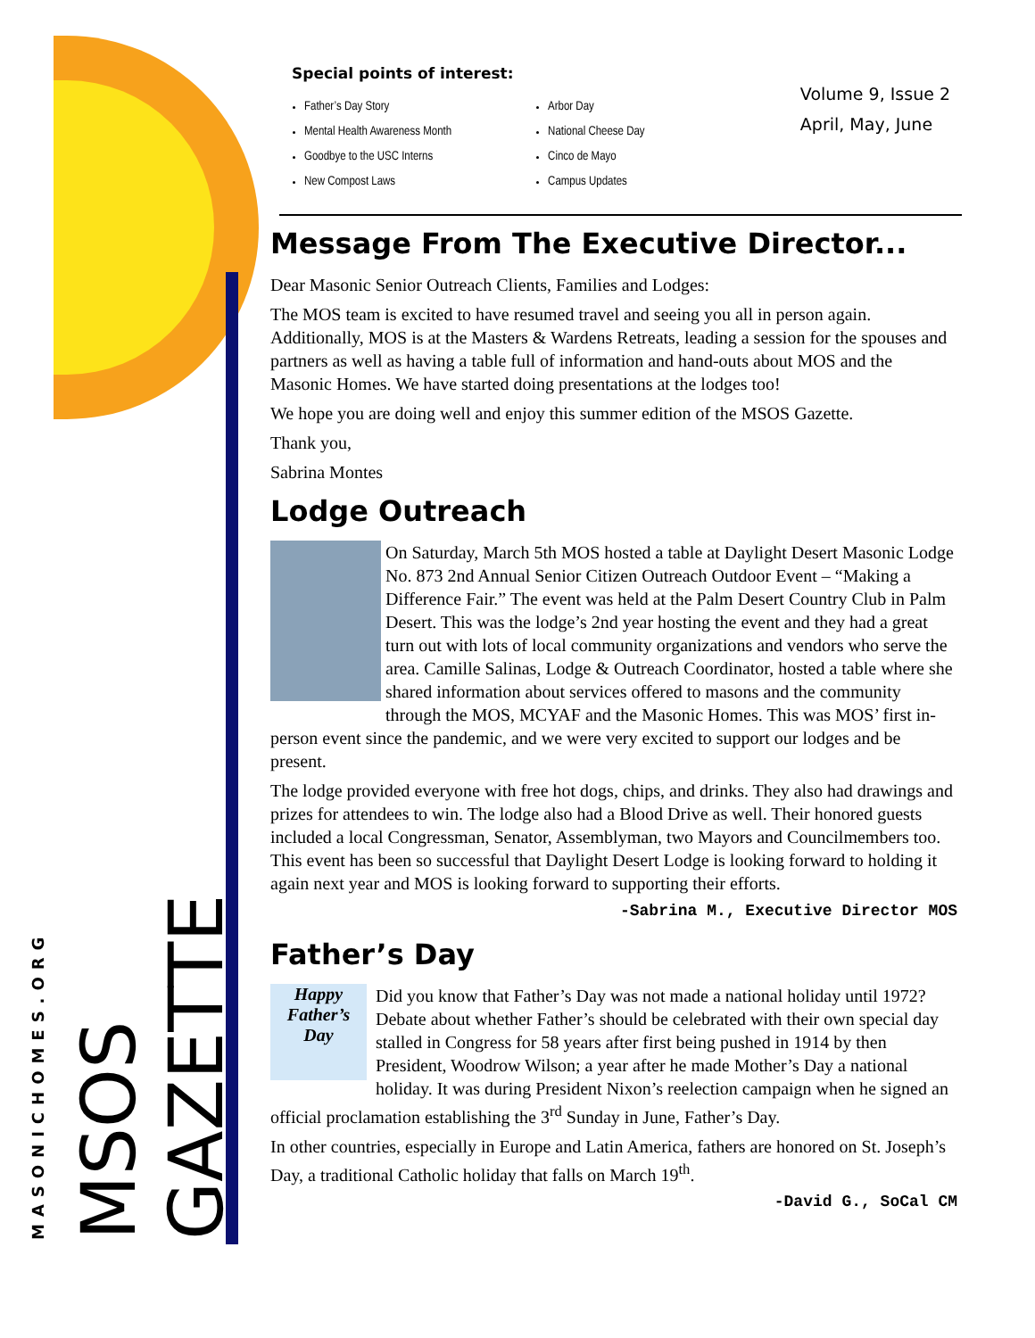MSOS GAZETTE
MASONICHOMES.ORG
Volume 9, Issue 2
April, May, June
Special points of interest:
Father’s Day Story
Mental Health Awareness Month
Goodbye to the USC Interns
New Compost Laws
Arbor Day
National Cheese Day
Cinco de Mayo
Campus Updates
Message From The Executive Director...
Dear Masonic Senior Outreach Clients, Families and Lodges:
The MOS team is excited to have resumed travel and seeing you all in person again. Additionally, MOS is at the Masters & Wardens Retreats, leading a session for the spouses and partners as well as having a table full of information and hand-outs about MOS and the Masonic Homes. We have started doing presentations at the lodges too!
We hope you are doing well and enjoy this summer edition of the MSOS Gazette.
Thank you,
Sabrina Montes
Lodge Outreach
On Saturday, March 5th MOS hosted a table at Daylight Desert Masonic Lodge No. 873 2nd Annual Senior Citizen Outreach Outdoor Event – “Making a Difference Fair.” The event was held at the Palm Desert Country Club in Palm Desert. This was the lodge’s 2nd year hosting the event and they had a great turn out with lots of local community organizations and vendors who serve the area. Camille Salinas, Lodge & Outreach Coordinator, hosted a table where she shared information about services offered to masons and the community through the MOS, MCYAF and the Masonic Homes. This was MOS’ first in-person event since the pandemic, and we were very excited to support our lodges and be present.
The lodge provided everyone with free hot dogs, chips, and drinks. They also had drawings and prizes for attendees to win. The lodge also had a Blood Drive as well. Their honored guests included a local Congressman, Senator, Assemblyman, two Mayors and Councilmembers too. This event has been so successful that Daylight Desert Lodge is looking forward to holding it again next year and MOS is looking forward to supporting their efforts.
-Sabrina M., Executive Director MOS
Father’s Day
Happy
Father’s
Day
Did you know that Father’s Day was not made a national holiday until 1972? Debate about whether Father’s should be celebrated with their own special day stalled in Congress for 58 years after first being pushed in 1914 by then President, Woodrow Wilson; a year after he made Mother’s Day a national holiday. It was during President Nixon’s reelection campaign when he signed an official proclamation establishing the 3<sup>rd</sup> Sunday in June, Father’s Day.
In other countries, especially in Europe and Latin America, fathers are honored on St. Joseph’s Day, a traditional Catholic holiday that falls on March 19<sup>th</sup>.
-David G., SoCal CM